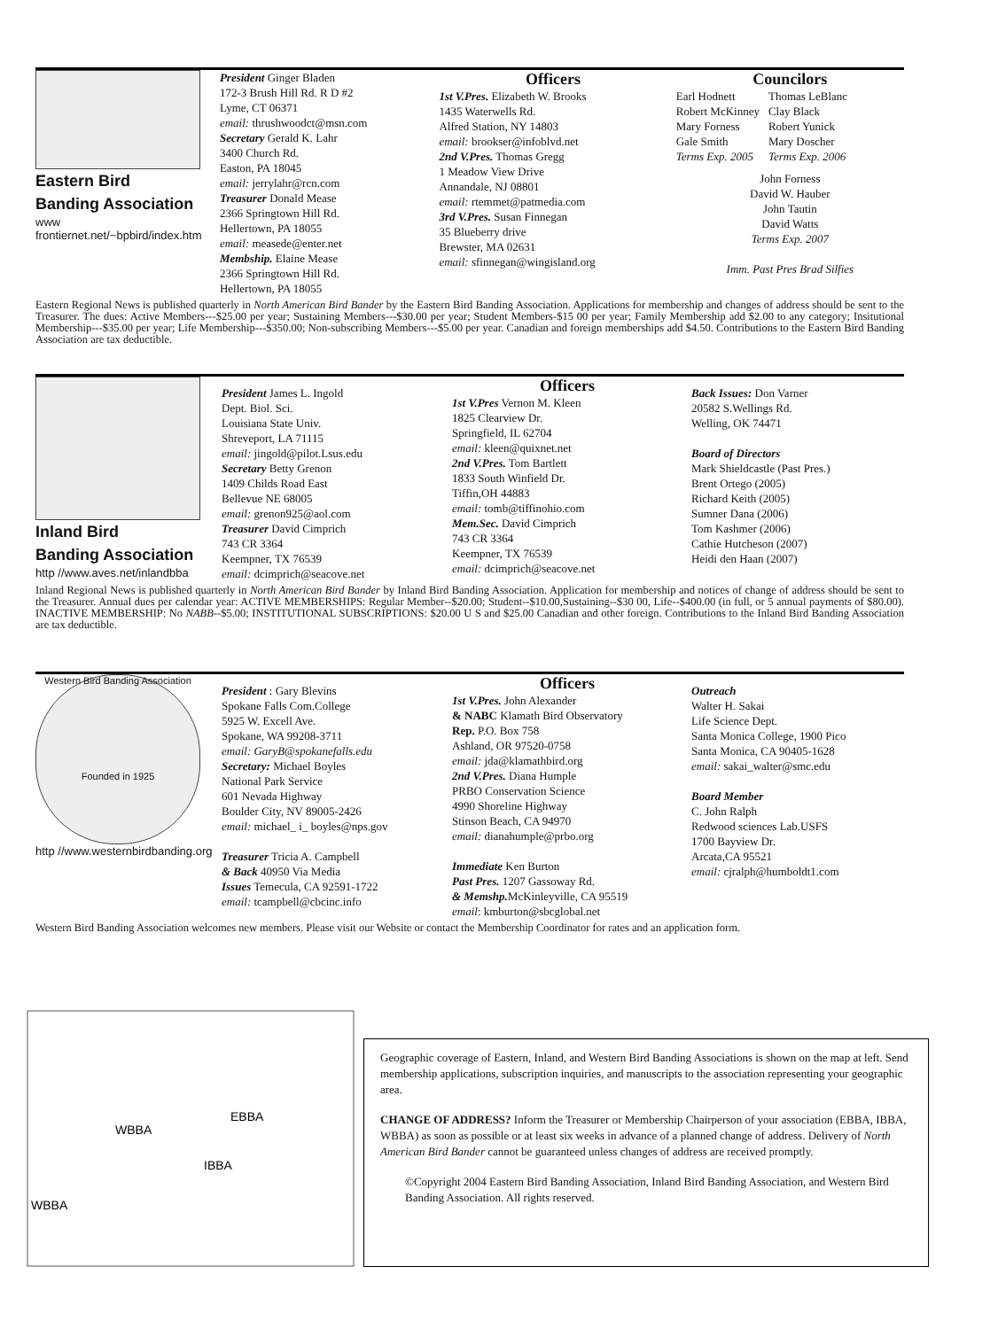Eastern Bird
Banding Association
www frontiernet.net/~bpbird/index.htm
President Ginger Bladen
172-3 Brush Hill Rd. R D #2
Lyme, CT 06371
email: thrushwoodct@msn.com
Secretary Gerald K. Lahr
3400 Church Rd.
Easton, PA 18045
email: jerrylahr@rcn.com
Treasurer Donald Mease
2366 Springtown Hill Rd.
Hellertown, PA 18055
email: measede@enter.net
Membship. Elaine Mease
2366 Springtown Hill Rd.
Hellertown, PA 18055
Officers
1st V.Pres. Elizabeth W. Brooks
1435 Waterwells Rd.
Alfred Station, NY 14803
email: brookser@infoblvd.net
2nd V.Pres. Thomas Gregg
1 Meadow View Drive
Annandale, NJ 08801
email: rtemmet@patmedia.com
3rd V.Pres. Susan Finnegan
35 Blueberry drive
Brewster, MA 02631
email: sfinnegan@wingisland.org
Councilors
Earl Hodnett
Robert McKinney
Mary Forness
Gale Smith
Terms Exp. 2005
Thomas LeBlanc
Clay Black
Robert Yunick
Mary Doscher
Terms Exp. 2006
John Forness
David W. Hauber
John Tautin
David Watts
Terms Exp. 2007
Imm. Past Pres Brad Silfies
Eastern Regional News is published quarterly in North American Bird Bander by the Eastern Bird Banding Association. Applications for membership and changes of address should be sent to the Treasurer. The dues: Active Members---$25.00 per year; Sustaining Members---$30.00 per year; Student Members-$15 00 per year; Family Membership add $2.00 to any category; Insitutional Membership---$35.00 per year; Life Membership---$350.00; Non-subscribing Members---$5.00 per year. Canadian and foreign memberships add $4.50. Contributions to the Eastern Bird Banding Association are tax deductible.
Inland Bird
Banding Association
http //www.aves.net/inlandbba
President James L. Ingold
Dept. Biol. Sci.
Louisiana State Univ.
Shreveport, LA 71115
email: jingold@pilot.Lsus.edu
Secretary Betty Grenon
1409 Childs Road East
Bellevue NE 68005
email: grenon925@aol.com
Treasurer David Cimprich
743 CR 3364
Keempner, TX 76539
email: dcimprich@seacove.net
Officers
1st V.Pres Vernon M. Kleen
1825 Clearview Dr.
Springfield, IL 62704
email: kleen@quixnet.net
2nd V.Pres. Tom Bartlett
1833 South Winfield Dr.
Tiffin,OH 44883
email: tomb@tiffinohio.com
Mem.Sec. David Cimprich
743 CR 3364
Keempner, TX 76539
email: dcimprich@seacove.net
Back Issues: Don Varner
20582 S.Wellings Rd.
Welling, OK 74471
Board of Directors
Mark Shieldcastle (Past Pres.)
Brent Ortego (2005)
Richard Keith (2005)
Sumner Dana (2006)
Tom Kashmer (2006)
Cathie Hutcheson (2007)
Heidi den Haan (2007)
Inland Regional News is published quarterly in North American Bird Bander by Inland Bird Banding Association. Application for membership and notices of change of address should be sent to the Treasurer. Annual dues per calendar year: ACTIVE MEMBERSHIPS: Regular Member--$20.00; Student--$10.00,Sustaining--$30 00, Life--$400.00 (in full, or 5 annual payments of $80.00). INACTIVE MEMBERSHIP: No NABB--$5.00; INSTITUTIONAL SUBSCRIPTIONS: $20.00 U S and $25.00 Canadian and other foreign. Contributions to the Inland Bird Banding Association are tax deductible.
Western Bird Banding Association
Founded in 1925
http //www.westernbirdbanding.org
President : Gary Blevins
Spokane Falls Com.College
5925 W. Excell Ave.
Spokane, WA 99208-3711
email: GaryB@spokanefalls.edu
Secretary: Michael Boyles
National Park Service
601 Nevada Highway
Boulder City, NV 89005-2426
email: michael_ i_ boyles@nps.gov
Treasurer Tricia A. Campbell
& Back 40950 Via Media
Issues Temecula, CA 92591-1722
email: tcampbell@cbcinc.info
Officers
1st V.Pres. John Alexander
& NABC Klamath Bird Observatory
Rep. P.O. Box 758
Ashland, OR 97520-0758
email: jda@klamathbird.org
2nd V.Pres. Diana Humple
PRBO Conservation Science
4990 Shoreline Highway
Stinson Beach, CA 94970
email: dianahumple@prbo.org
Immediate Ken Burton
Past Pres. 1207 Gassoway Rd.
& Memshp. McKinleyville, CA 95519
email: kmburton@sbcglobal.net
Outreach
Walter H. Sakai
Life Science Dept.
Santa Monica College, 1900 Pico
Santa Monica, CA 90405-1628
email: sakai_walter@smc.edu
Board Member
C. John Ralph
Redwood sciences Lab.USFS
1700 Bayview Dr.
Arcata,CA 95521
email: cjralph@humboldt1.com
Western Bird Banding Association welcomes new members. Please visit our Website or contact the Membership Coordinator for rates and an application form.
WBBA
EBBA
IBBA
WBBA
Geographic coverage of Eastern, Inland, and Western Bird Banding Associations is shown on the map at left. Send membership applications, subscription inquiries, and manuscripts to the association representing your geographic area.
CHANGE OF ADDRESS? Inform the Treasurer or Membership Chairperson of your association (EBBA, IBBA, WBBA) as soon as possible or at least six weeks in advance of a planned change of address. Delivery of North American Bird Bander cannot be guaranteed unless changes of address are received promptly.
©Copyright 2004 Eastern Bird Banding Association, Inland Bird Banding Association, and Western Bird Banding Association. All rights reserved.